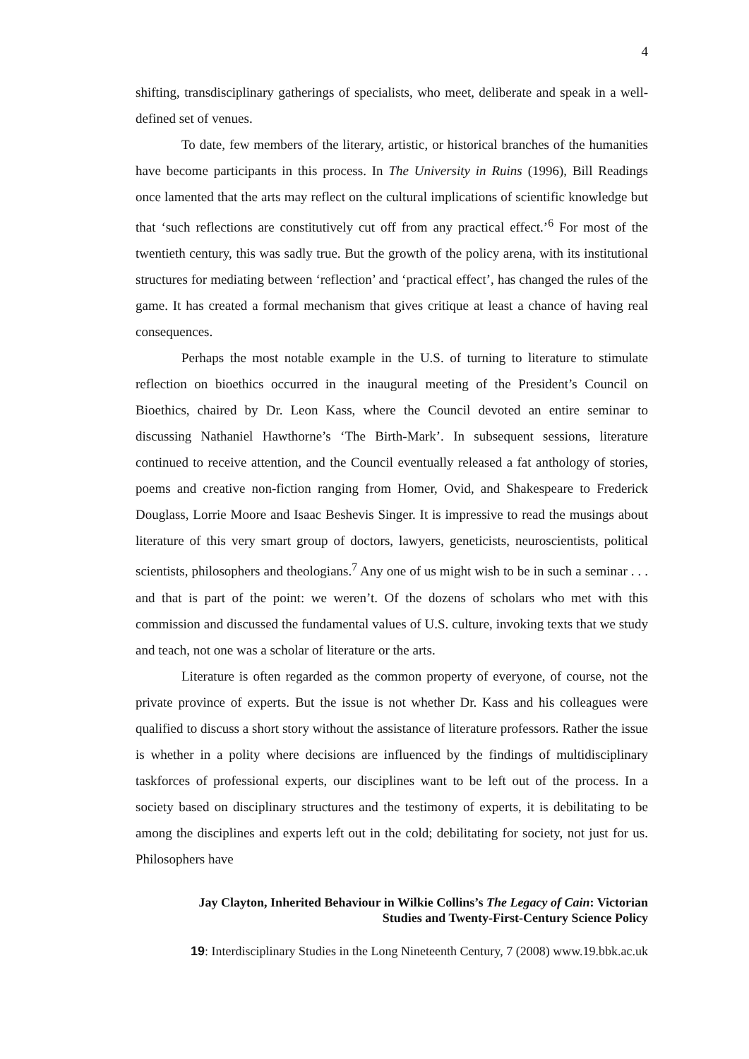4
shifting, transdisciplinary gatherings of specialists, who meet, deliberate and speak in a well-defined set of venues.
To date, few members of the literary, artistic, or historical branches of the humanities have become participants in this process. In The University in Ruins (1996), Bill Readings once lamented that the arts may reflect on the cultural implications of scientific knowledge but that ‘such reflections are constitutively cut off from any practical effect.’<sup>6</sup> For most of the twentieth century, this was sadly true. But the growth of the policy arena, with its institutional structures for mediating between ‘reflection’ and ‘practical effect’, has changed the rules of the game. It has created a formal mechanism that gives critique at least a chance of having real consequences.
Perhaps the most notable example in the U.S. of turning to literature to stimulate reflection on bioethics occurred in the inaugural meeting of the President’s Council on Bioethics, chaired by Dr. Leon Kass, where the Council devoted an entire seminar to discussing Nathaniel Hawthorne’s ‘The Birth-Mark’. In subsequent sessions, literature continued to receive attention, and the Council eventually released a fat anthology of stories, poems and creative non-fiction ranging from Homer, Ovid, and Shakespeare to Frederick Douglass, Lorrie Moore and Isaac Beshevis Singer. It is impressive to read the musings about literature of this very smart group of doctors, lawyers, geneticists, neuroscientists, political scientists, philosophers and theologians.<sup>7</sup> Any one of us might wish to be in such a seminar . . . and that is part of the point: we weren’t. Of the dozens of scholars who met with this commission and discussed the fundamental values of U.S. culture, invoking texts that we study and teach, not one was a scholar of literature or the arts.
Literature is often regarded as the common property of everyone, of course, not the private province of experts. But the issue is not whether Dr. Kass and his colleagues were qualified to discuss a short story without the assistance of literature professors. Rather the issue is whether in a polity where decisions are influenced by the findings of multidisciplinary taskforces of professional experts, our disciplines want to be left out of the process. In a society based on disciplinary structures and the testimony of experts, it is debilitating to be among the disciplines and experts left out in the cold; debilitating for society, not just for us. Philosophers have
Jay Clayton, Inherited Behaviour in Wilkie Collins’s The Legacy of Cain: Victorian
Studies and Twenty-First-Century Science Policy
19: Interdisciplinary Studies in the Long Nineteenth Century, 7 (2008) www.19.bbk.ac.uk